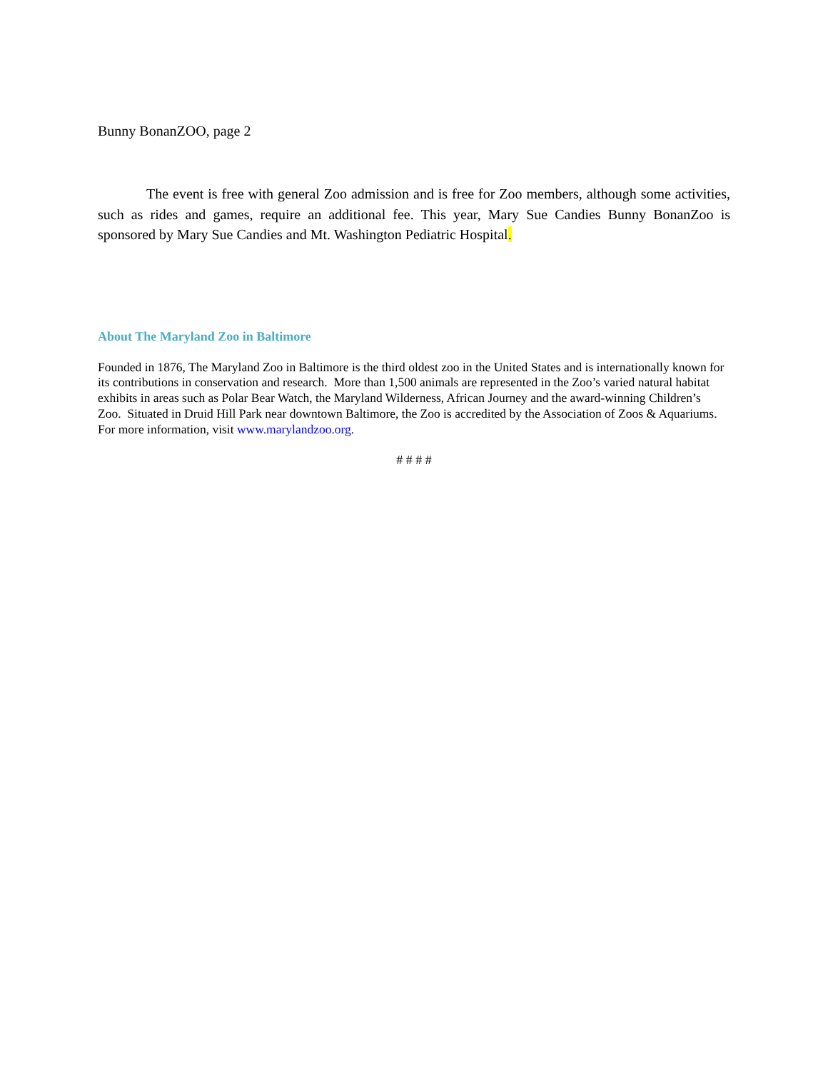Bunny BonanZOO, page 2
The event is free with general Zoo admission and is free for Zoo members, although some activities, such as rides and games, require an additional fee. This year, Mary Sue Candies Bunny BonanZoo is sponsored by Mary Sue Candies and Mt. Washington Pediatric Hospital.
About The Maryland Zoo in Baltimore
Founded in 1876, The Maryland Zoo in Baltimore is the third oldest zoo in the United States and is internationally known for its contributions in conservation and research. More than 1,500 animals are represented in the Zoo’s varied natural habitat exhibits in areas such as Polar Bear Watch, the Maryland Wilderness, African Journey and the award-winning Children’s Zoo. Situated in Druid Hill Park near downtown Baltimore, the Zoo is accredited by the Association of Zoos & Aquariums. For more information, visit www.marylandzoo.org.
# # # #